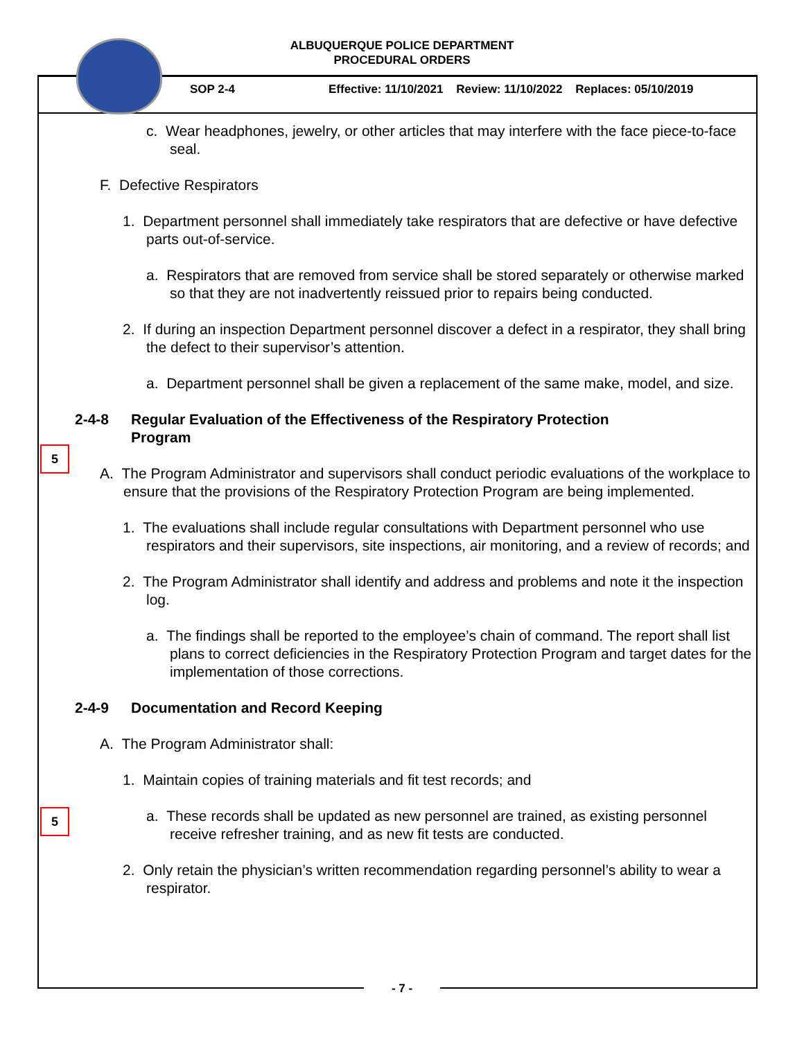ALBUQUERQUE POLICE DEPARTMENT
PROCEDURAL ORDERS
SOP 2-4
Effective: 11/10/2021 Review: 11/10/2022 Replaces: 05/10/2019
5
5
c. Wear headphones, jewelry, or other articles that may interfere with the face piece-to-face seal.
F. Defective Respirators
1. Department personnel shall immediately take respirators that are defective or have defective parts out-of-service.
a. Respirators that are removed from service shall be stored separately or otherwise marked so that they are not inadvertently reissued prior to repairs being conducted.
2. If during an inspection Department personnel discover a defect in a respirator, they shall bring the defect to their supervisor’s attention.
a. Department personnel shall be given a replacement of the same make, model, and size.
2-4-8 Regular Evaluation of the Effectiveness of the Respiratory Protection Program
A. The Program Administrator and supervisors shall conduct periodic evaluations of the workplace to ensure that the provisions of the Respiratory Protection Program are being implemented.
1. The evaluations shall include regular consultations with Department personnel who use respirators and their supervisors, site inspections, air monitoring, and a review of records; and
2. The Program Administrator shall identify and address and problems and note it the inspection log.
a. The findings shall be reported to the employee’s chain of command. The report shall list plans to correct deficiencies in the Respiratory Protection Program and target dates for the implementation of those corrections.
2-4-9 Documentation and Record Keeping
A. The Program Administrator shall:
1. Maintain copies of training materials and fit test records; and
a. These records shall be updated as new personnel are trained, as existing personnel receive refresher training, and as new fit tests are conducted.
2. Only retain the physician’s written recommendation regarding personnel’s ability to wear a respirator.
- 7 -